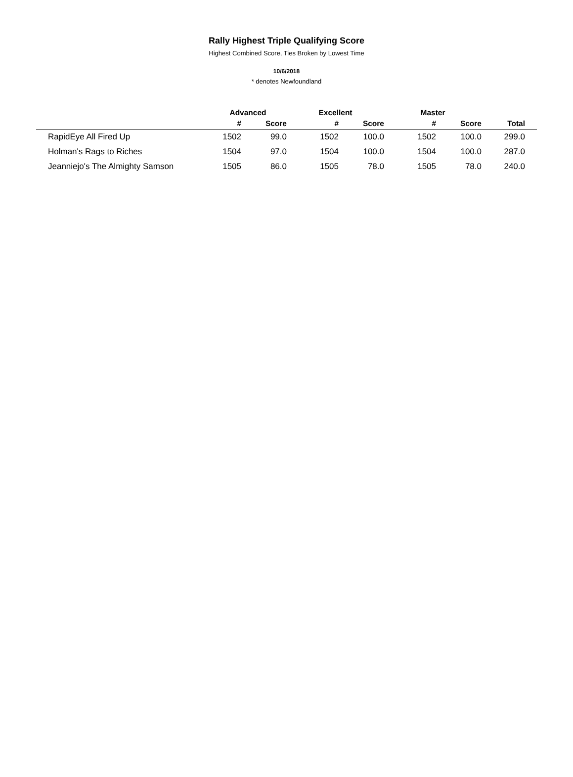Rally Highest Triple Qualifying Score
Highest Combined Score, Ties Broken by Lowest Time
10/6/2018
* denotes Newfoundland
| | Advanced | | Excellent | | Master | | |
| --- | --- | --- | --- | --- | --- | --- | --- |
| | # | Score | # | Score | # | Score | Total |
| RapidEye All Fired Up | 1502 | 99.0 | 1502 | 100.0 | 1502 | 100.0 | 299.0 |
| Holman's Rags to Riches | 1504 | 97.0 | 1504 | 100.0 | 1504 | 100.0 | 287.0 |
| Jeanniejo's The Almighty Samson | 1505 | 86.0 | 1505 | 78.0 | 1505 | 78.0 | 240.0 |